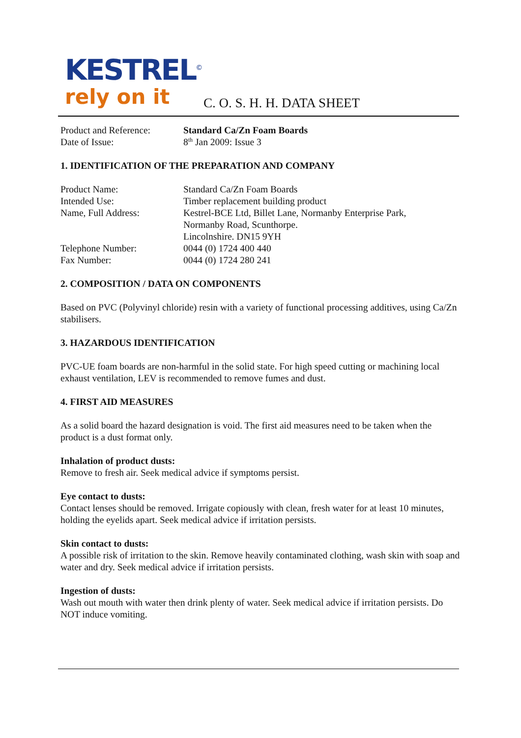KESTREL<sup>©</sup>
rely on it
C. O. S. H. H. DATA SHEET
Product and Reference:
Standard Ca/Zn Foam Boards
Date of Issue: 8<sup>th</sup> Jan 2009: Issue 3
1. IDENTIFICATION OF THE PREPARATION AND COMPANY
Product Name: Standard Ca/Zn Foam Boards
Intended Use: Timber replacement building product
Name, Full Address: Kestrel-BCE Ltd, Billet Lane, Normanby Enterprise Park,
Normanby Road, Scunthorpe.
Lincolnshire. DN15 9YH
Telephone Number: 0044 (0) 1724 400 440
Fax Number: 0044 (0) 1724 280 241
2. COMPOSITION / DATA ON COMPONENTS
Based on PVC (Polyvinyl chloride) resin with a variety of functional processing additives, using Ca/Zn stabilisers.
3. HAZARDOUS IDENTIFICATION
PVC-UE foam boards are non-harmful in the solid state. For high speed cutting or machining local exhaust ventilation, LEV is recommended to remove fumes and dust.
4. FIRST AID MEASURES
As a solid board the hazard designation is void. The first aid measures need to be taken when the product is a dust format only.
Inhalation of product dusts:
Remove to fresh air. Seek medical advice if symptoms persist.
Eye contact to dusts:
Contact lenses should be removed. Irrigate copiously with clean, fresh water for at least 10 minutes, holding the eyelids apart. Seek medical advice if irritation persists.
Skin contact to dusts:
A possible risk of irritation to the skin. Remove heavily contaminated clothing, wash skin with soap and water and dry. Seek medical advice if irritation persists.
Ingestion of dusts:
Wash out mouth with water then drink plenty of water. Seek medical advice if irritation persists. Do NOT induce vomiting.